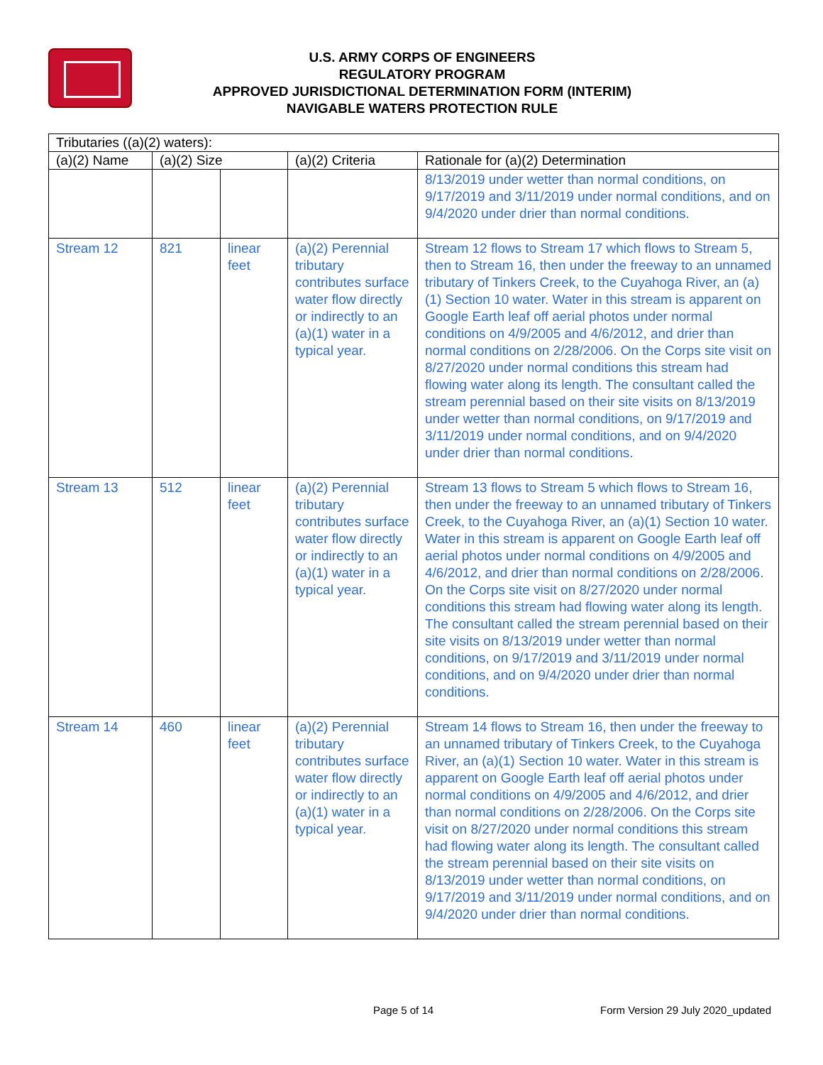U.S. ARMY CORPS OF ENGINEERS
REGULATORY PROGRAM
APPROVED JURISDICTIONAL DETERMINATION FORM (INTERIM)
NAVIGABLE WATERS PROTECTION RULE
| Tributaries ((a)(2) waters): | | | | |
| --- | --- | --- | --- | --- |
| (a)(2) Name | (a)(2) Size | | (a)(2) Criteria | Rationale for (a)(2) Determination |
| | | | | 8/13/2019 under wetter than normal conditions, on 9/17/2019 and 3/11/2019 under normal conditions, and on 9/4/2020 under drier than normal conditions. |
| Stream 12 | 821 | linear feet | (a)(2) Perennial tributary contributes surface water flow directly or indirectly to an (a)(1) water in a typical year. | Stream 12 flows to Stream 17 which flows to Stream 5, then to Stream 16, then under the freeway to an unnamed tributary of Tinkers Creek, to the Cuyahoga River, an (a)(1) Section 10 water. Water in this stream is apparent on Google Earth leaf off aerial photos under normal conditions on 4/9/2005 and 4/6/2012, and drier than normal conditions on 2/28/2006. On the Corps site visit on 8/27/2020 under normal conditions this stream had flowing water along its length. The consultant called the stream perennial based on their site visits on 8/13/2019 under wetter than normal conditions, on 9/17/2019 and 3/11/2019 under normal conditions, and on 9/4/2020 under drier than normal conditions. |
| Stream 13 | 512 | linear feet | (a)(2) Perennial tributary contributes surface water flow directly or indirectly to an (a)(1) water in a typical year. | Stream 13 flows to Stream 5 which flows to Stream 16, then under the freeway to an unnamed tributary of Tinkers Creek, to the Cuyahoga River, an (a)(1) Section 10 water. Water in this stream is apparent on Google Earth leaf off aerial photos under normal conditions on 4/9/2005 and 4/6/2012, and drier than normal conditions on 2/28/2006. On the Corps site visit on 8/27/2020 under normal conditions this stream had flowing water along its length. The consultant called the stream perennial based on their site visits on 8/13/2019 under wetter than normal conditions, on 9/17/2019 and 3/11/2019 under normal conditions, and on 9/4/2020 under drier than normal conditions. |
| Stream 14 | 460 | linear feet | (a)(2) Perennial tributary contributes surface water flow directly or indirectly to an (a)(1) water in a typical year. | Stream 14 flows to Stream 16, then under the freeway to an unnamed tributary of Tinkers Creek, to the Cuyahoga River, an (a)(1) Section 10 water. Water in this stream is apparent on Google Earth leaf off aerial photos under normal conditions on 4/9/2005 and 4/6/2012, and drier than normal conditions on 2/28/2006. On the Corps site visit on 8/27/2020 under normal conditions this stream had flowing water along its length. The consultant called the stream perennial based on their site visits on 8/13/2019 under wetter than normal conditions, on 9/17/2019 and 3/11/2019 under normal conditions, and on 9/4/2020 under drier than normal conditions. |
Page 5 of 14
Form Version 29 July 2020_updated